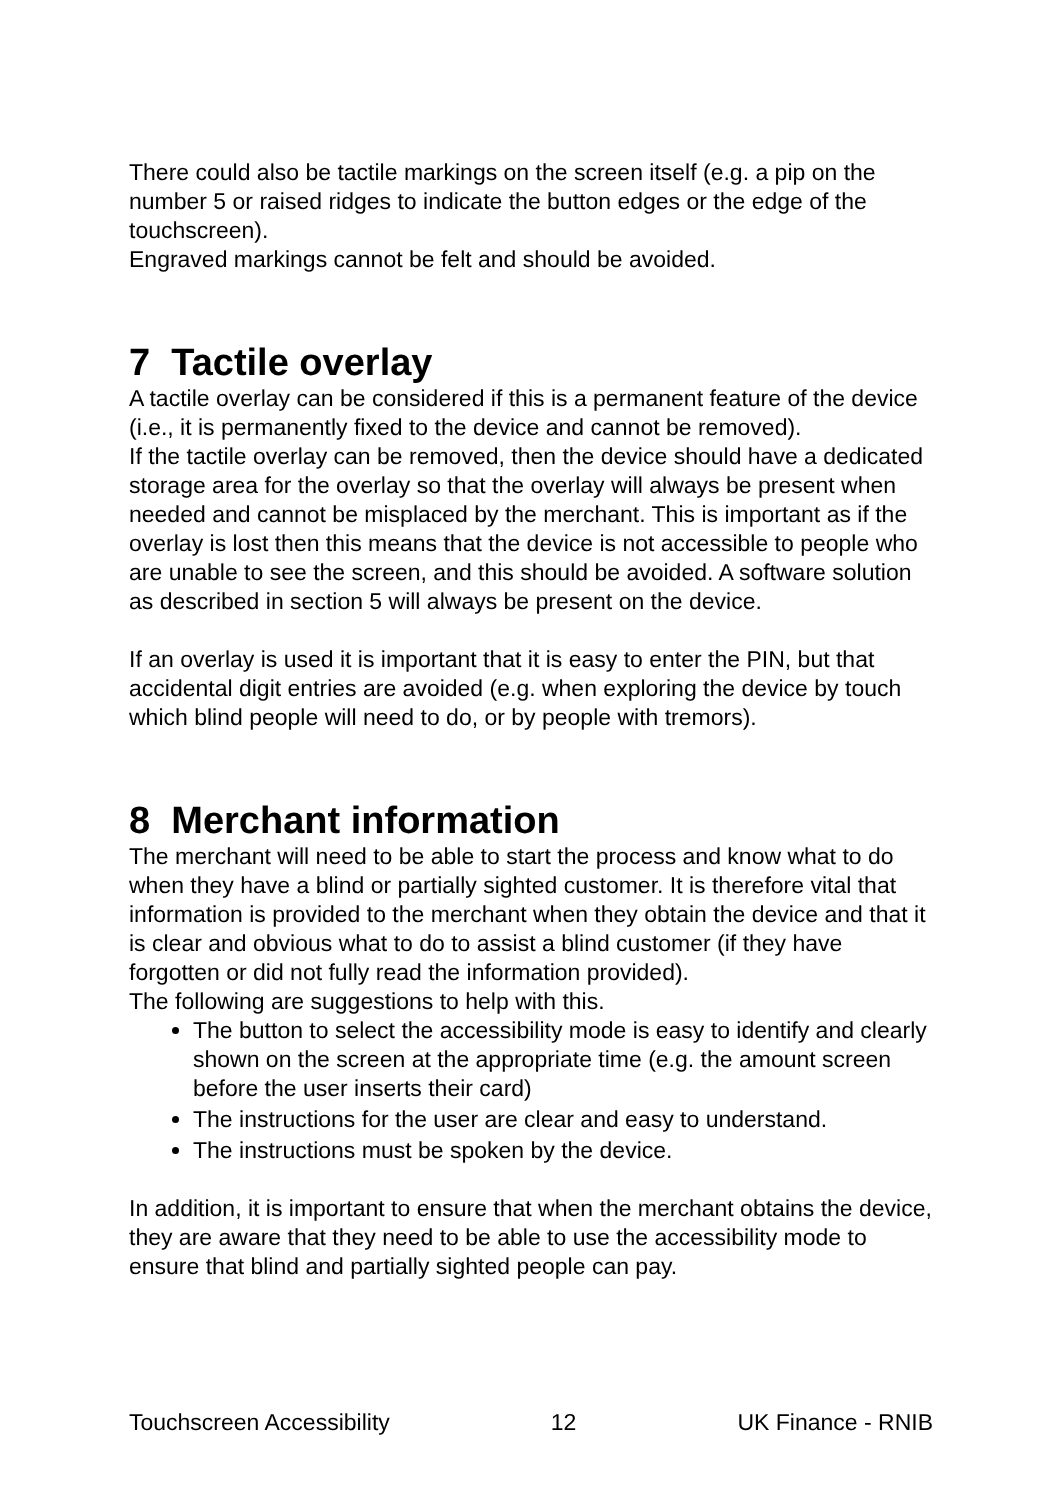There could also be tactile markings on the screen itself (e.g. a pip on the number 5 or raised ridges to indicate the button edges or the edge of the touchscreen).
Engraved markings cannot be felt and should be avoided.
7 Tactile overlay
A tactile overlay can be considered if this is a permanent feature of the device (i.e., it is permanently fixed to the device and cannot be removed).
If the tactile overlay can be removed, then the device should have a dedicated storage area for the overlay so that the overlay will always be present when needed and cannot be misplaced by the merchant. This is important as if the overlay is lost then this means that the device is not accessible to people who are unable to see the screen, and this should be avoided. A software solution as described in section 5 will always be present on the device.
If an overlay is used it is important that it is easy to enter the PIN, but that accidental digit entries are avoided (e.g. when exploring the device by touch which blind people will need to do, or by people with tremors).
8 Merchant information
The merchant will need to be able to start the process and know what to do when they have a blind or partially sighted customer. It is therefore vital that information is provided to the merchant when they obtain the device and that it is clear and obvious what to do to assist a blind customer (if they have forgotten or did not fully read the information provided).
The following are suggestions to help with this.
The button to select the accessibility mode is easy to identify and clearly shown on the screen at the appropriate time (e.g. the amount screen before the user inserts their card)
The instructions for the user are clear and easy to understand.
The instructions must be spoken by the device.
In addition, it is important to ensure that when the merchant obtains the device, they are aware that they need to be able to use the accessibility mode to ensure that blind and partially sighted people can pay.
Touchscreen Accessibility 12 UK Finance - RNIB